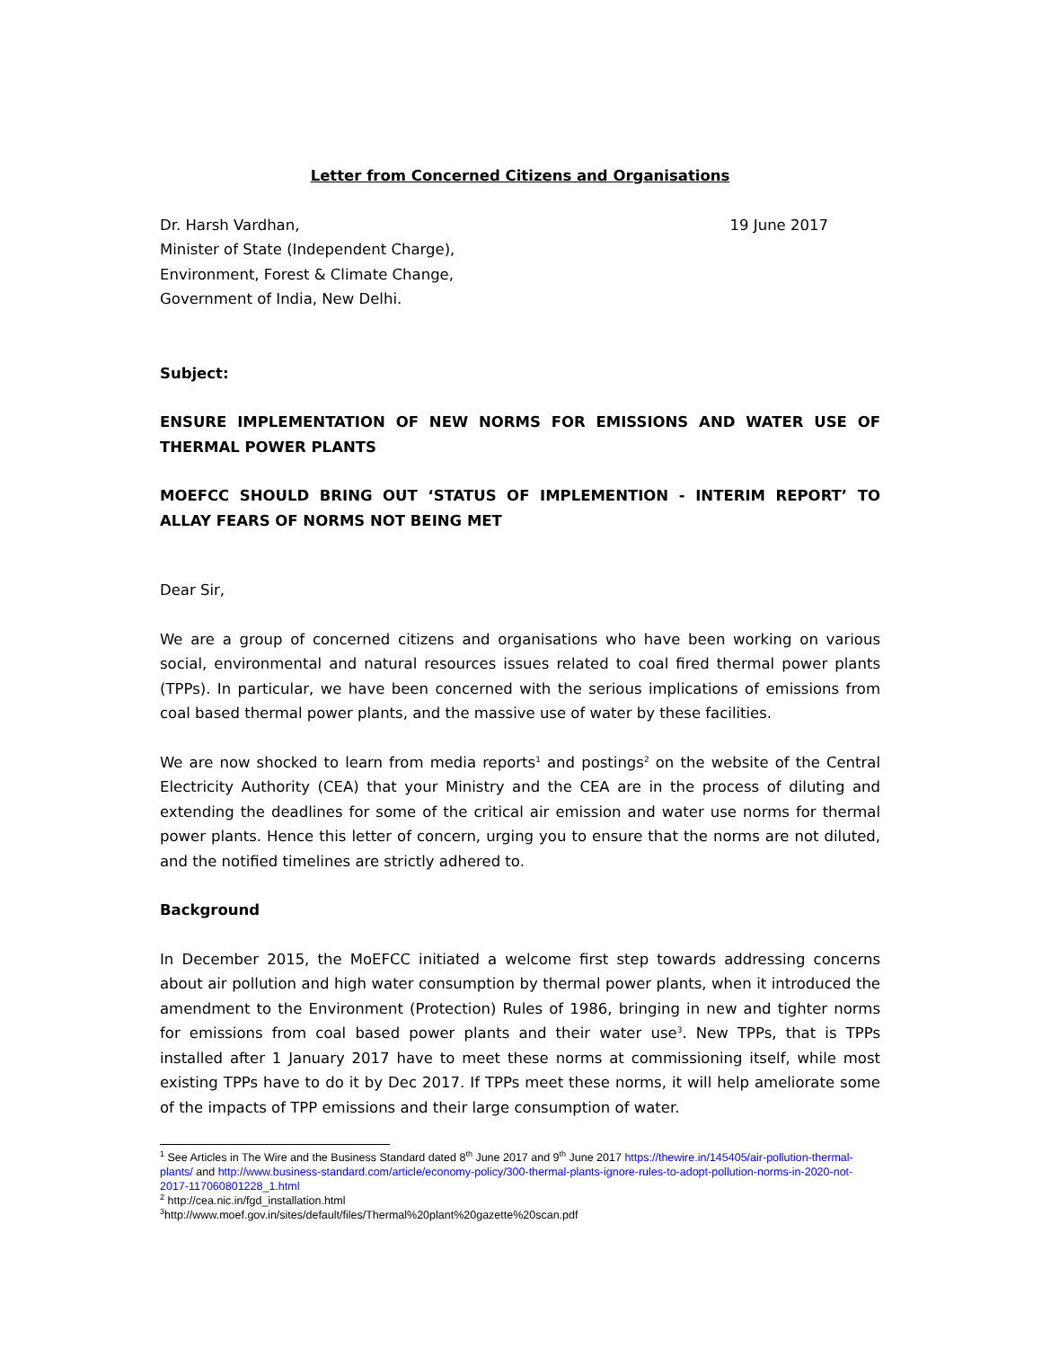Letter from Concerned Citizens and Organisations
Dr. Harsh Vardhan,
Minister of State (Independent Charge),
Environment, Forest & Climate Change,
Government of India, New Delhi.
19 June 2017
Subject:
ENSURE IMPLEMENTATION OF NEW NORMS FOR EMISSIONS AND WATER USE OF THERMAL POWER PLANTS
MOEFCC SHOULD BRING OUT ‘STATUS OF IMPLEMENTION - INTERIM REPORT’ TO ALLAY FEARS OF NORMS NOT BEING MET
Dear Sir,
We are a group of concerned citizens and organisations who have been working on various social, environmental and natural resources issues related to coal fired thermal power plants (TPPs). In particular, we have been concerned with the serious implications of emissions from coal based thermal power plants, and the massive use of water by these facilities.
We are now shocked to learn from media reports<sup>1</sup> and postings<sup>2</sup> on the website of the Central Electricity Authority (CEA) that your Ministry and the CEA are in the process of diluting and extending the deadlines for some of the critical air emission and water use norms for thermal power plants. Hence this letter of concern, urging you to ensure that the norms are not diluted, and the notified timelines are strictly adhered to.
Background
In December 2015, the MoEFCC initiated a welcome first step towards addressing concerns about air pollution and high water consumption by thermal power plants, when it introduced the amendment to the Environment (Protection) Rules of 1986, bringing in new and tighter norms for emissions from coal based power plants and their water use<sup>3</sup>. New TPPs, that is TPPs installed after 1 January 2017 have to meet these norms at commissioning itself, while most existing TPPs have to do it by Dec 2017. If TPPs meet these norms, it will help ameliorate some of the impacts of TPP emissions and their large consumption of water.
<sup>1</sup> See Articles in The Wire and the Business Standard dated 8<sup>th</sup> June 2017 and 9<sup>th</sup> June 2017 https://thewire.in/145405/air-pollution-thermal-plants/ and http://www.business-standard.com/article/economy-policy/300-thermal-plants-ignore-rules-to-adopt-pollution-norms-in-2020-not-2017-117060801228_1.html
<sup>2</sup> http://cea.nic.in/fgd_installation.html
<sup>3</sup> http://www.moef.gov.in/sites/default/files/Thermal%20plant%20gazette%20scan.pdf